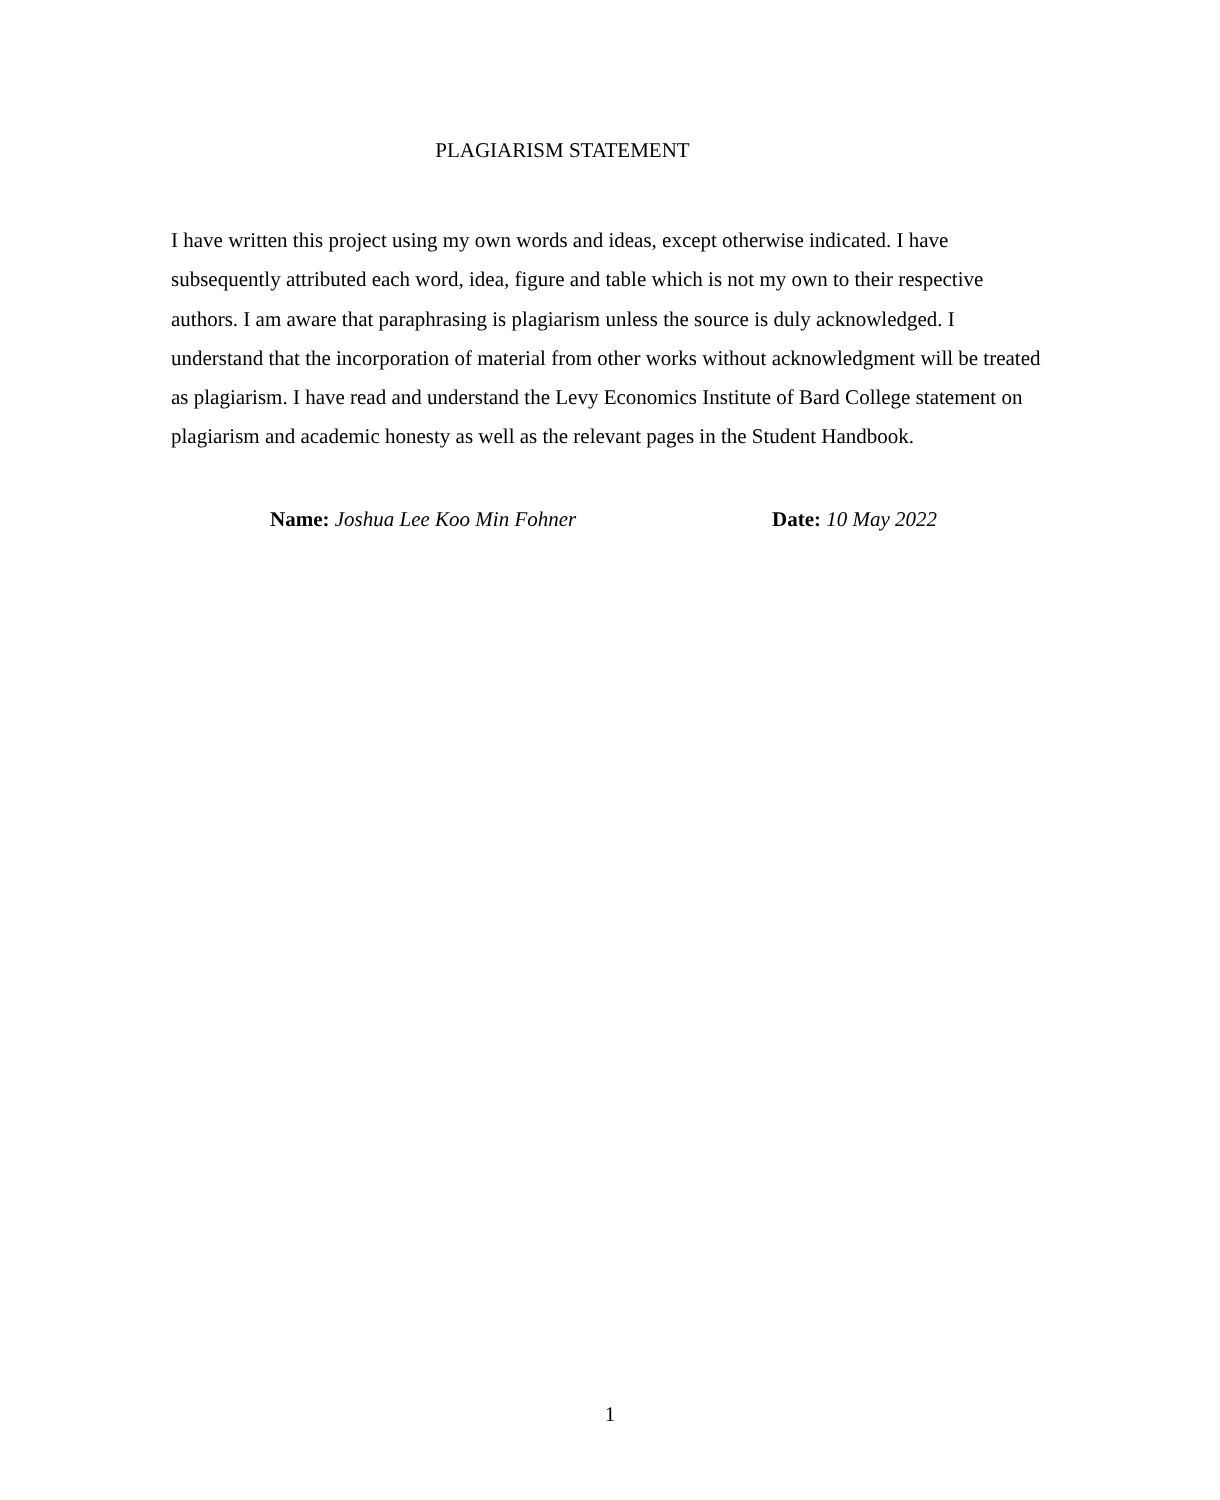PLAGIARISM STATEMENT
I have written this project using my own words and ideas, except otherwise indicated. I have subsequently attributed each word, idea, figure and table which is not my own to their respective authors. I am aware that paraphrasing is plagiarism unless the source is duly acknowledged. I understand that the incorporation of material from other works without acknowledgment will be treated as plagiarism. I have read and understand the Levy Economics Institute of Bard College statement on plagiarism and academic honesty as well as the relevant pages in the Student Handbook.
Name: Joshua Lee Koo Min Fohner Date: 10 May 2022
1